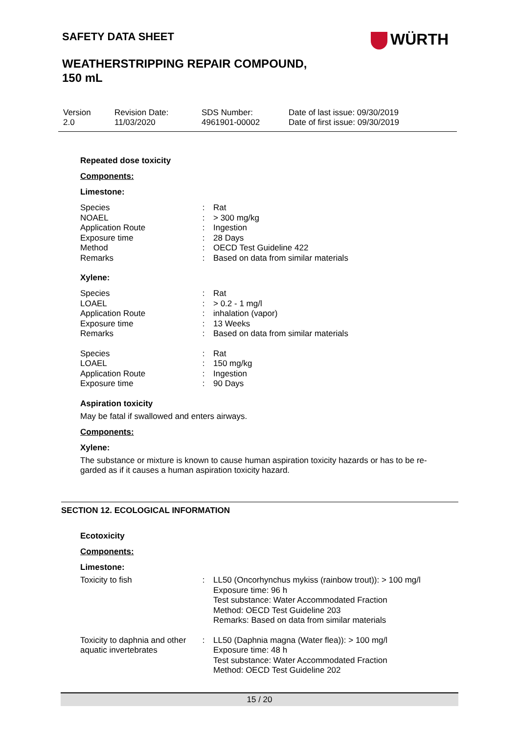SAFETY DATA SHEET WÜRTH
WEATHERSTRIPPING REPAIR COMPOUND,
150 mL
| Version 2.0 | Revision Date: 11/03/2020 | SDS Number: 4961901-00002 | Date of last issue: 09/30/2019 Date of first issue: 09/30/2019 |
Repeated dose toxicity
Components:
Limestone:
| Species | : | Rat |
| NOAEL | : | > 300 mg/kg |
| Application Route | : | Ingestion |
| Exposure time | : | 28 Days |
| Method | : | OECD Test Guideline 422 |
| Remarks | : | Based on data from similar materials |
Xylene:
| Species | : | Rat |
| LOAEL | : | > 0.2 - 1 mg/l |
| Application Route | : | inhalation (vapor) |
| Exposure time | : | 13 Weeks |
| Remarks | : | Based on data from similar materials |
| Species | : | Rat |
| LOAEL | : | 150 mg/kg |
| Application Route | : | Ingestion |
| Exposure time | : | 90 Days |
Aspiration toxicity
May be fatal if swallowed and enters airways.
Components:
Xylene:
The substance or mixture is known to cause human aspiration toxicity hazards or has to be re-garded as if it causes a human aspiration toxicity hazard.
SECTION 12. ECOLOGICAL INFORMATION
Ecotoxicity
Components:
Limestone:
| Toxicity to fish | : | LL50 (Oncorhynchus mykiss (rainbow trout)): > 100 mg/l Exposure time: 96 h Test substance: Water Accommodated Fraction Method: OECD Test Guideline 203 Remarks: Based on data from similar materials |
| Toxicity to daphnia and other aquatic invertebrates | : | LL50 (Daphnia magna (Water flea)): > 100 mg/l Exposure time: 48 h Test substance: Water Accommodated Fraction Method: OECD Test Guideline 202 |
15 / 20